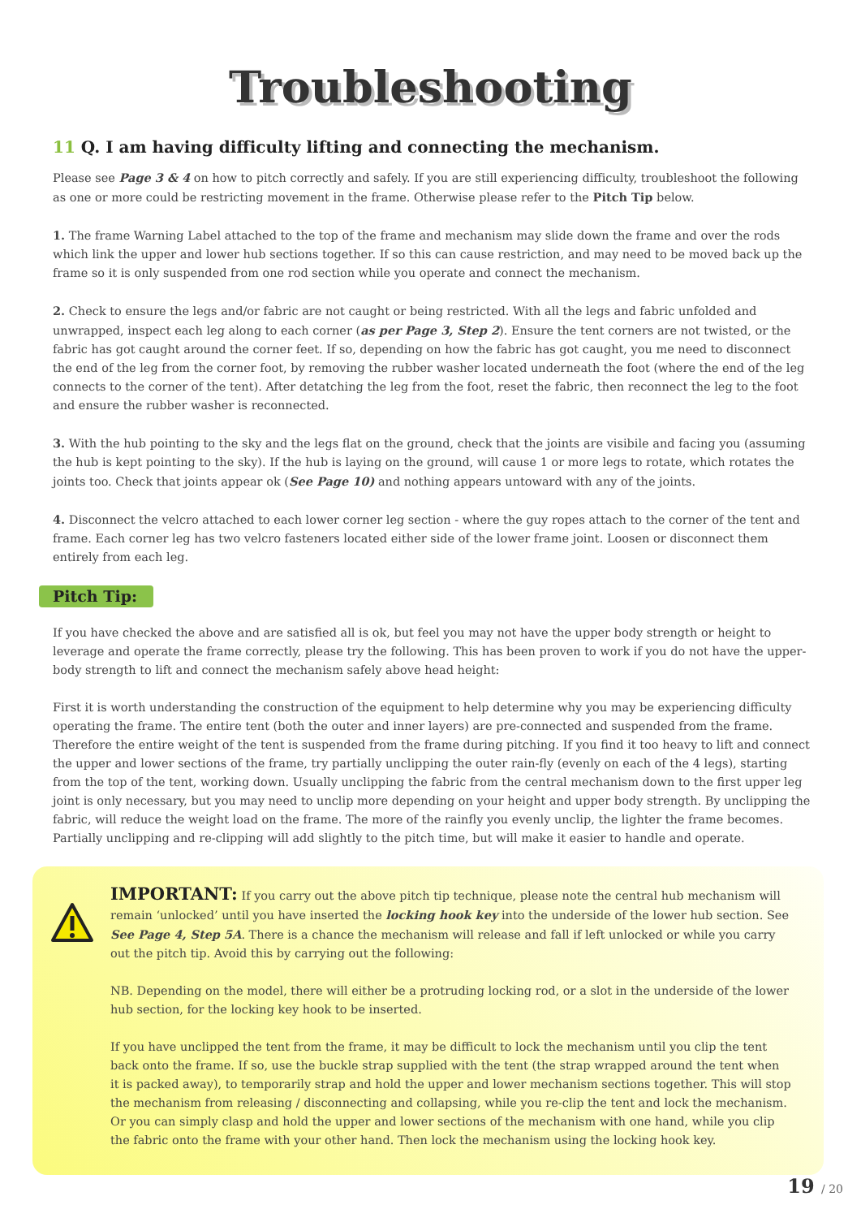Troubleshooting
11 Q. I am having difficulty lifting and connecting the mechanism.
Please see Page 3 & 4 on how to pitch correctly and safely. If you are still experiencing difficulty, troubleshoot the following as one or more could be restricting movement in the frame. Otherwise please refer to the Pitch Tip below.
1. The frame Warning Label attached to the top of the frame and mechanism may slide down the frame and over the rods which link the upper and lower hub sections together. If so this can cause restriction, and may need to be moved back up the frame so it is only suspended from one rod section while you operate and connect the mechanism.
2. Check to ensure the legs and/or fabric are not caught or being restricted. With all the legs and fabric unfolded and unwrapped, inspect each leg along to each corner (as per Page 3, Step 2). Ensure the tent corners are not twisted, or the fabric has got caught around the corner feet. If so, depending on how the fabric has got caught, you me need to disconnect the end of the leg from the corner foot, by removing the rubber washer located underneath the foot (where the end of the leg connects to the corner of the tent). After detatching the leg from the foot, reset the fabric, then reconnect the leg to the foot and ensure the rubber washer is reconnected.
3. With the hub pointing to the sky and the legs flat on the ground, check that the joints are visibile and facing you (assuming the hub is kept pointing to the sky). If the hub is laying on the ground, will cause 1 or more legs to rotate, which rotates the joints too. Check that joints appear ok (See Page 10) and nothing appears untoward with any of the joints.
4. Disconnect the velcro attached to each lower corner leg section - where the guy ropes attach to the corner of the tent and frame. Each corner leg has two velcro fasteners located either side of the lower frame joint. Loosen or disconnect them entirely from each leg.
Pitch Tip:
If you have checked the above and are satisfied all is ok, but feel you may not have the upper body strength or height to leverage and operate the frame correctly, please try the following. This has been proven to work if you do not have the upper-body strength to lift and connect the mechanism safely above head height:
First it is worth understanding the construction of the equipment to help determine why you may be experiencing difficulty operating the frame. The entire tent (both the outer and inner layers) are pre-connected and suspended from the frame. Therefore the entire weight of the tent is suspended from the frame during pitching. If you find it too heavy to lift and connect the upper and lower sections of the frame, try partially unclipping the outer rain-fly (evenly on each of the 4 legs), starting from the top of the tent, working down. Usually unclipping the fabric from the central mechanism down to the first upper leg joint is only necessary, but you may need to unclip more depending on your height and upper body strength. By unclipping the fabric, will reduce the weight load on the frame. The more of the rainfly you evenly unclip, the lighter the frame becomes. Partially unclipping and re-clipping will add slightly to the pitch time, but will make it easier to handle and operate.
IMPORTANT: If you carry out the above pitch tip technique, please note the central hub mechanism will remain ‘unlocked’ until you have inserted the locking hook key into the underside of the lower hub section. See See Page 4, Step 5A. There is a chance the mechanism will release and fall if left unlocked or while you carry out the pitch tip. Avoid this by carrying out the following:
NB. Depending on the model, there will either be a protruding locking rod, or a slot in the underside of the lower hub section, for the locking key hook to be inserted.
If you have unclipped the tent from the frame, it may be difficult to lock the mechanism until you clip the tent back onto the frame. If so, use the buckle strap supplied with the tent (the strap wrapped around the tent when it is packed away), to temporarily strap and hold the upper and lower mechanism sections together. This will stop the mechanism from releasing / disconnecting and collapsing, while you re-clip the tent and lock the mechanism. Or you can simply clasp and hold the upper and lower sections of the mechanism with one hand, while you clip the fabric onto the frame with your other hand. Then lock the mechanism using the locking hook key.
19 / 20